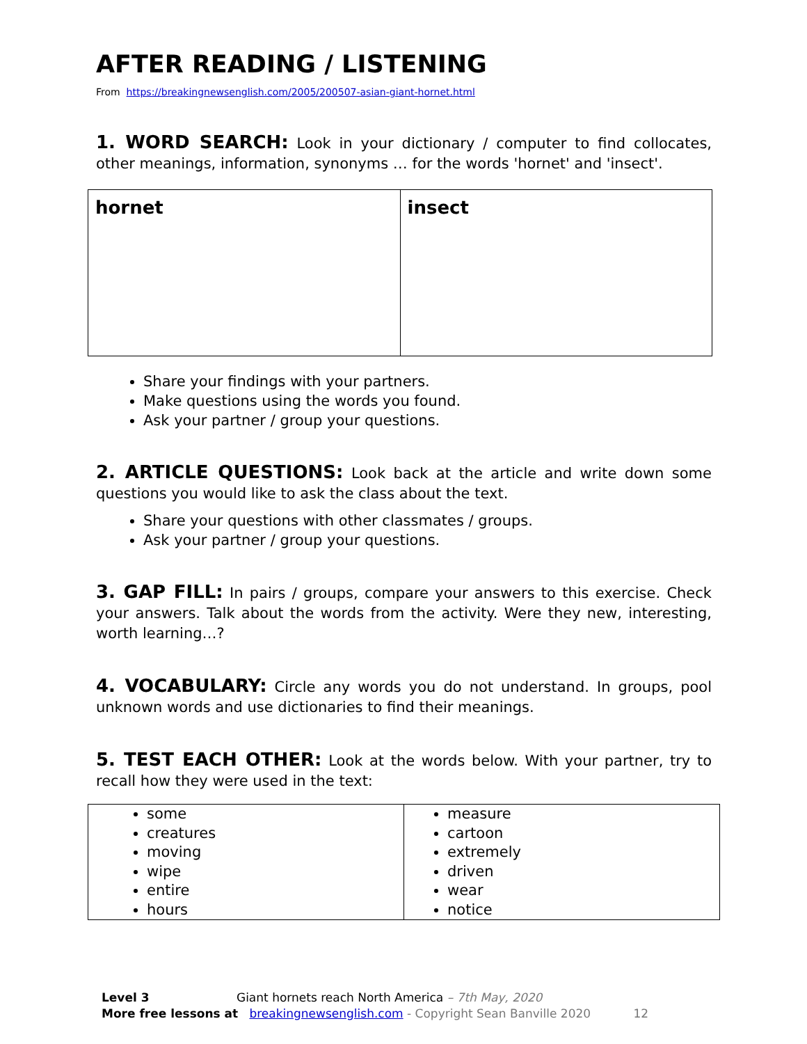AFTER READING / LISTENING
From https://breakingnewsenglish.com/2005/200507-asian-giant-hornet.html
1. WORD SEARCH: Look in your dictionary / computer to find collocates, other meanings, information, synonyms … for the words 'hornet' and 'insect'.
| hornet | insect |
Share your findings with your partners.
Make questions using the words you found.
Ask your partner / group your questions.
2. ARTICLE QUESTIONS: Look back at the article and write down some questions you would like to ask the class about the text.
Share your questions with other classmates / groups.
Ask your partner / group your questions.
3. GAP FILL: In pairs / groups, compare your answers to this exercise. Check your answers. Talk about the words from the activity. Were they new, interesting, worth learning…?
4. VOCABULARY: Circle any words you do not understand. In groups, pool unknown words and use dictionaries to find their meanings.
5. TEST EACH OTHER: Look at the words below. With your partner, try to recall how they were used in the text:
| some creatures moving wipe entire hours | measure cartoon extremely driven wear notice |
Level 3 Giant hornets reach North America – 7th May, 2020
More free lessons at breakingnewsenglish.com - Copyright Sean Banville 2020 12